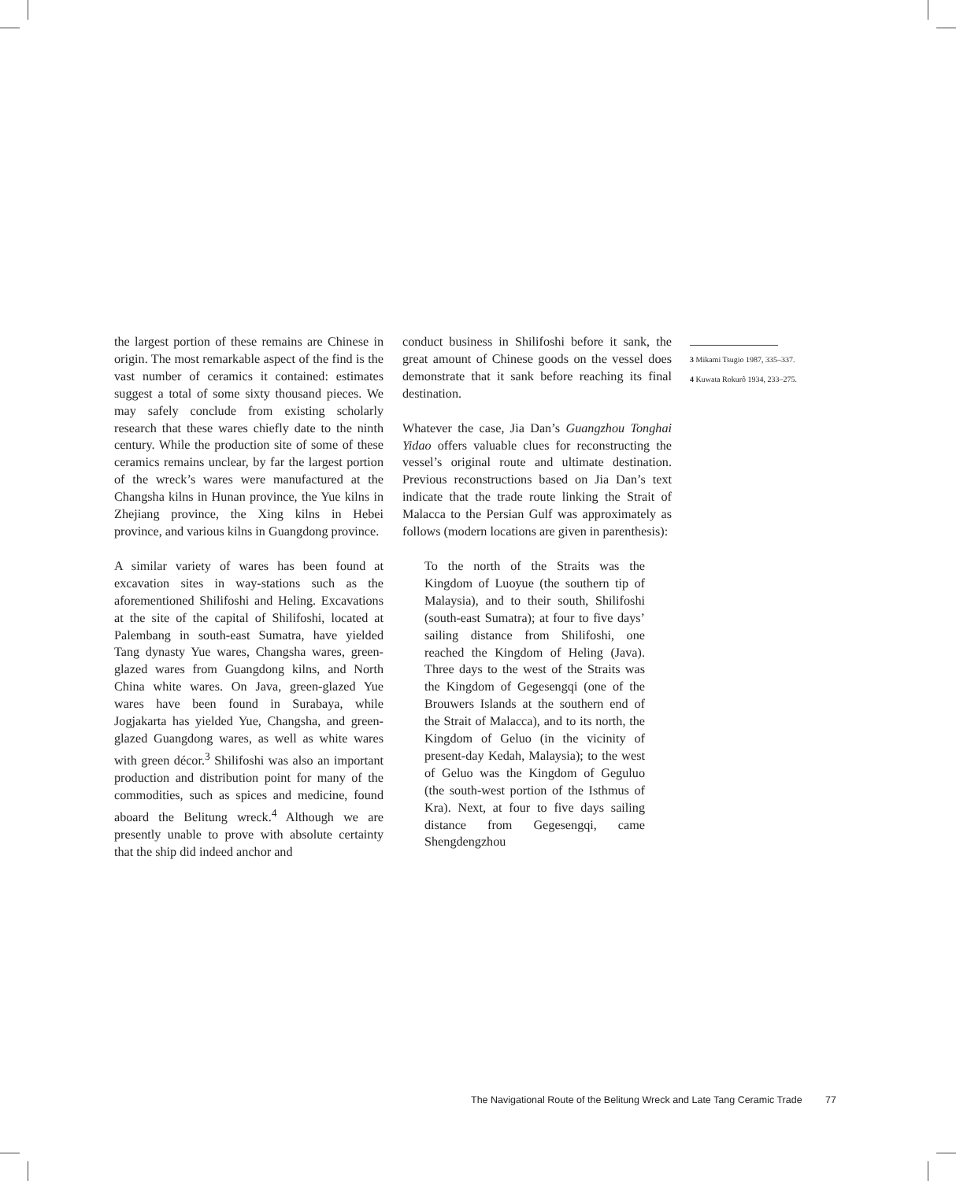the largest portion of these remains are Chinese in origin. The most remarkable aspect of the find is the vast number of ceramics it contained: estimates suggest a total of some sixty thousand pieces. We may safely conclude from existing scholarly research that these wares chiefly date to the ninth century. While the production site of some of these ceramics remains unclear, by far the largest portion of the wreck’s wares were manufactured at the Changsha kilns in Hunan province, the Yue kilns in Zhejiang province, the Xing kilns in Hebei province, and various kilns in Guangdong province.
A similar variety of wares has been found at excavation sites in way-stations such as the aforementioned Shilifoshi and Heling. Excavations at the site of the capital of Shilifoshi, located at Palembang in south-east Sumatra, have yielded Tang dynasty Yue wares, Changsha wares, green-glazed wares from Guangdong kilns, and North China white wares. On Java, green-glazed Yue wares have been found in Surabaya, while Jogjakarta has yielded Yue, Changsha, and green-glazed Guangdong wares, as well as white wares with green décor.<sup>3</sup> Shilifoshi was also an important production and distribution point for many of the commodities, such as spices and medicine, found aboard the Belitung wreck.<sup>4</sup> Although we are presently unable to prove with absolute certainty that the ship did indeed anchor and
conduct business in Shilifoshi before it sank, the great amount of Chinese goods on the vessel does demonstrate that it sank before reaching its final destination.
Whatever the case, Jia Dan’s Guangzhou Tonghai Yidao offers valuable clues for reconstructing the vessel’s original route and ultimate destination. Previous reconstructions based on Jia Dan’s text indicate that the trade route linking the Strait of Malacca to the Persian Gulf was approximately as follows (modern locations are given in parenthesis):
To the north of the Straits was the Kingdom of Luoyue (the southern tip of Malaysia), and to their south, Shilifoshi (south-east Sumatra); at four to five days’ sailing distance from Shilifoshi, one reached the Kingdom of Heling (Java). Three days to the west of the Straits was the Kingdom of Gegesengqi (one of the Brouwers Islands at the southern end of the Strait of Malacca), and to its north, the Kingdom of Geluo (in the vicinity of present-day Kedah, Malaysia); to the west of Geluo was the Kingdom of Geguluo (the south-west portion of the Isthmus of Kra). Next, at four to five days sailing distance from Gegesengqi, came Shengdengzhou
3 Mikami Tsugio 1987, 335–337.
4 Kuwata Rokurô 1934, 233–275.
The Navigational Route of the Belitung Wreck and Late Tang Ceramic Trade 77